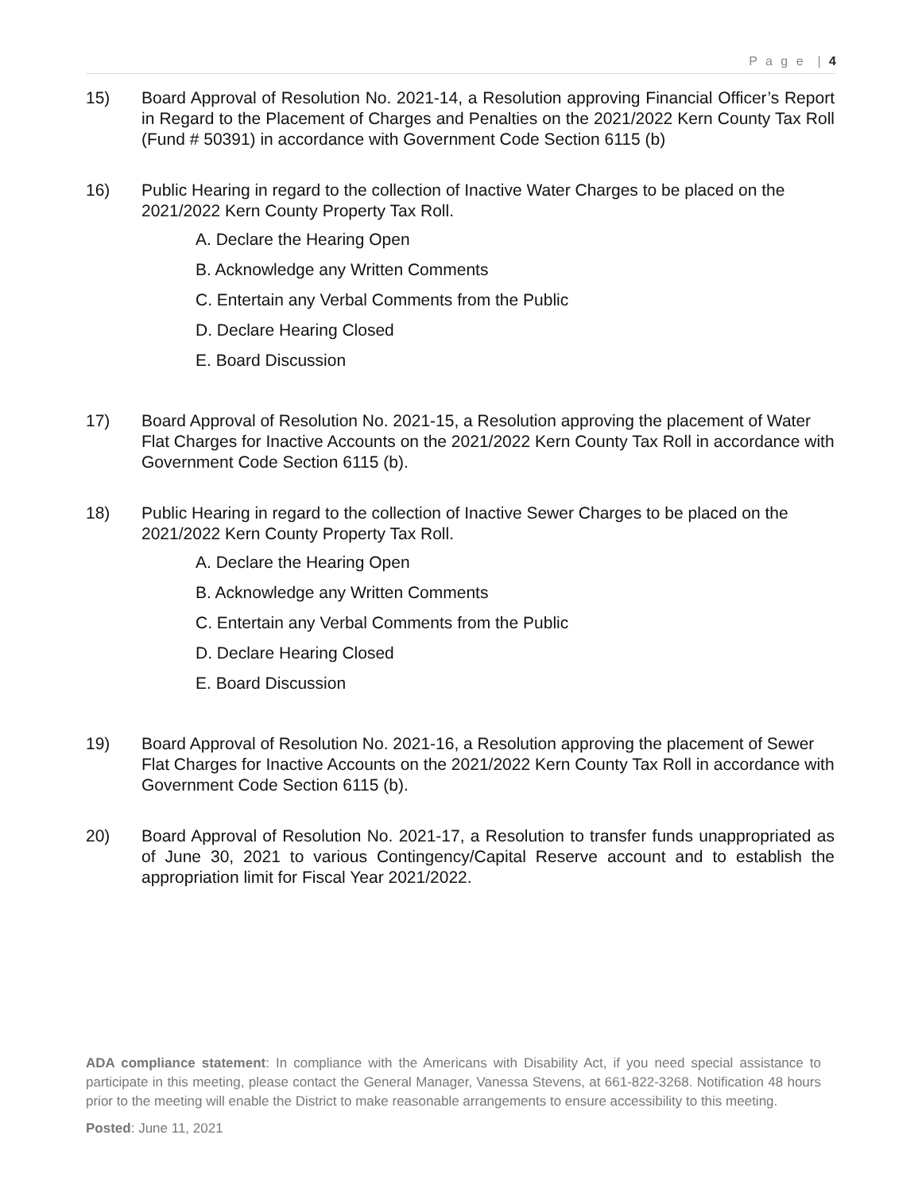P a g e | 4
15) Board Approval of Resolution No. 2021-14, a Resolution approving Financial Officer’s Report in Regard to the Placement of Charges and Penalties on the 2021/2022 Kern County Tax Roll (Fund # 50391) in accordance with Government Code Section 6115 (b)
16) Public Hearing in regard to the collection of Inactive Water Charges to be placed on the 2021/2022 Kern County Property Tax Roll.
A. Declare the Hearing Open
B. Acknowledge any Written Comments
C. Entertain any Verbal Comments from the Public
D. Declare Hearing Closed
E. Board Discussion
17) Board Approval of Resolution No. 2021-15, a Resolution approving the placement of Water Flat Charges for Inactive Accounts on the 2021/2022 Kern County Tax Roll in accordance with Government Code Section 6115 (b).
18) Public Hearing in regard to the collection of Inactive Sewer Charges to be placed on the 2021/2022 Kern County Property Tax Roll.
A. Declare the Hearing Open
B. Acknowledge any Written Comments
C. Entertain any Verbal Comments from the Public
D. Declare Hearing Closed
E. Board Discussion
19) Board Approval of Resolution No. 2021-16, a Resolution approving the placement of Sewer Flat Charges for Inactive Accounts on the 2021/2022 Kern County Tax Roll in accordance with Government Code Section 6115 (b).
20) Board Approval of Resolution No. 2021-17, a Resolution to transfer funds unappropriated as of June 30, 2021 to various Contingency/Capital Reserve account and to establish the appropriation limit for Fiscal Year 2021/2022.
ADA compliance statement: In compliance with the Americans with Disability Act, if you need special assistance to participate in this meeting, please contact the General Manager, Vanessa Stevens, at 661-822-3268. Notification 48 hours prior to the meeting will enable the District to make reasonable arrangements to ensure accessibility to this meeting.
Posted: June 11, 2021